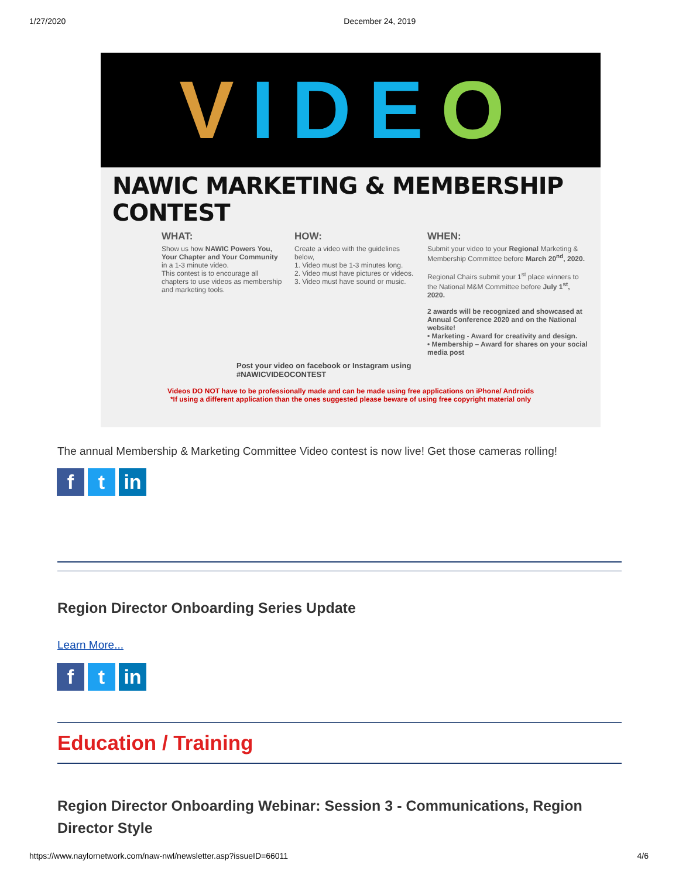1/27/2020 December 24, 2019
VIDEO
NAWIC MARKETING & MEMBERSHIP CONTEST
WHAT:
Show us how NAWIC Powers You, Your Chapter and Your Community in a 1-3 minute video.
This contest is to encourage all chapters to use videos as membership and marketing tools.
HOW:
Create a video with the guidelines below,
1. Video must be 1-3 minutes long.
2. Video must have pictures or videos.
3. Video must have sound or music.
WHEN:
Submit your video to your Regional Marketing & Membership Committee before March 20<sup>nd</sup>, 2020.
Regional Chairs submit your 1<sup>st</sup> place winners to the National M&M Committee before July 1<sup>st</sup>, 2020.
2 awards will be recognized and showcased at Annual Conference 2020 and on the National website!
• Marketing - Award for creativity and design.
• Membership – Award for shares on your social media post
Post your video on facebook or Instagram using
#NAWICVIDEOCONTEST
Videos DO NOT have to be professionally made and can be made using free applications on iPhone/ Androids
*If using a different application than the ones suggested please beware of using free copyright material only
The annual Membership & Marketing Committee Video contest is now live! Get those cameras rolling!
ft in
Region Director Onboarding Series Update
Learn More...
ft in
Education / Training
Region Director Onboarding Webinar: Session 3 - Communications, Region Director Style
https://www.naylornetwork.com/naw-nwl/newsletter.asp?issueID=66011 4/6